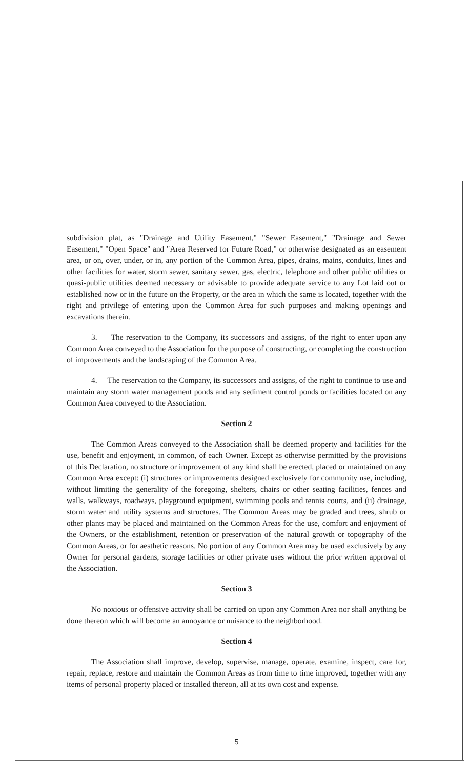subdivision plat, as "Drainage and Utility Easement," "Sewer Easement," "Drainage and Sewer Easement," "Open Space" and "Area Reserved for Future Road," or otherwise designated as an easement area, or on, over, under, or in, any portion of the Common Area, pipes, drains, mains, conduits, lines and other facilities for water, storm sewer, sanitary sewer, gas, electric, telephone and other public utilities or quasi-public utilities deemed necessary or advisable to provide adequate service to any Lot laid out or established now or in the future on the Property, or the area in which the same is located, together with the right and privilege of entering upon the Common Area for such purposes and making openings and excavations therein.
3. The reservation to the Company, its successors and assigns, of the right to enter upon any Common Area conveyed to the Association for the purpose of constructing, or completing the construction of improvements and the landscaping of the Common Area.
4. The reservation to the Company, its successors and assigns, of the right to continue to use and maintain any storm water management ponds and any sediment control ponds or facilities located on any Common Area conveyed to the Association.
Section 2
The Common Areas conveyed to the Association shall be deemed property and facilities for the use, benefit and enjoyment, in common, of each Owner. Except as otherwise permitted by the provisions of this Declaration, no structure or improvement of any kind shall be erected, placed or maintained on any Common Area except: (i) structures or improvements designed exclusively for community use, including, without limiting the generality of the foregoing, shelters, chairs or other seating facilities, fences and walls, walkways, roadways, playground equipment, swimming pools and tennis courts, and (ii) drainage, storm water and utility systems and structures. The Common Areas may be graded and trees, shrub or other plants may be placed and maintained on the Common Areas for the use, comfort and enjoyment of the Owners, or the establishment, retention or preservation of the natural growth or topography of the Common Areas, or for aesthetic reasons. No portion of any Common Area may be used exclusively by any Owner for personal gardens, storage facilities or other private uses without the prior written approval of the Association.
Section 3
No noxious or offensive activity shall be carried on upon any Common Area nor shall anything be done thereon which will become an annoyance or nuisance to the neighborhood.
Section 4
The Association shall improve, develop, supervise, manage, operate, examine, inspect, care for, repair, replace, restore and maintain the Common Areas as from time to time improved, together with any items of personal property placed or installed thereon, all at its own cost and expense.
5